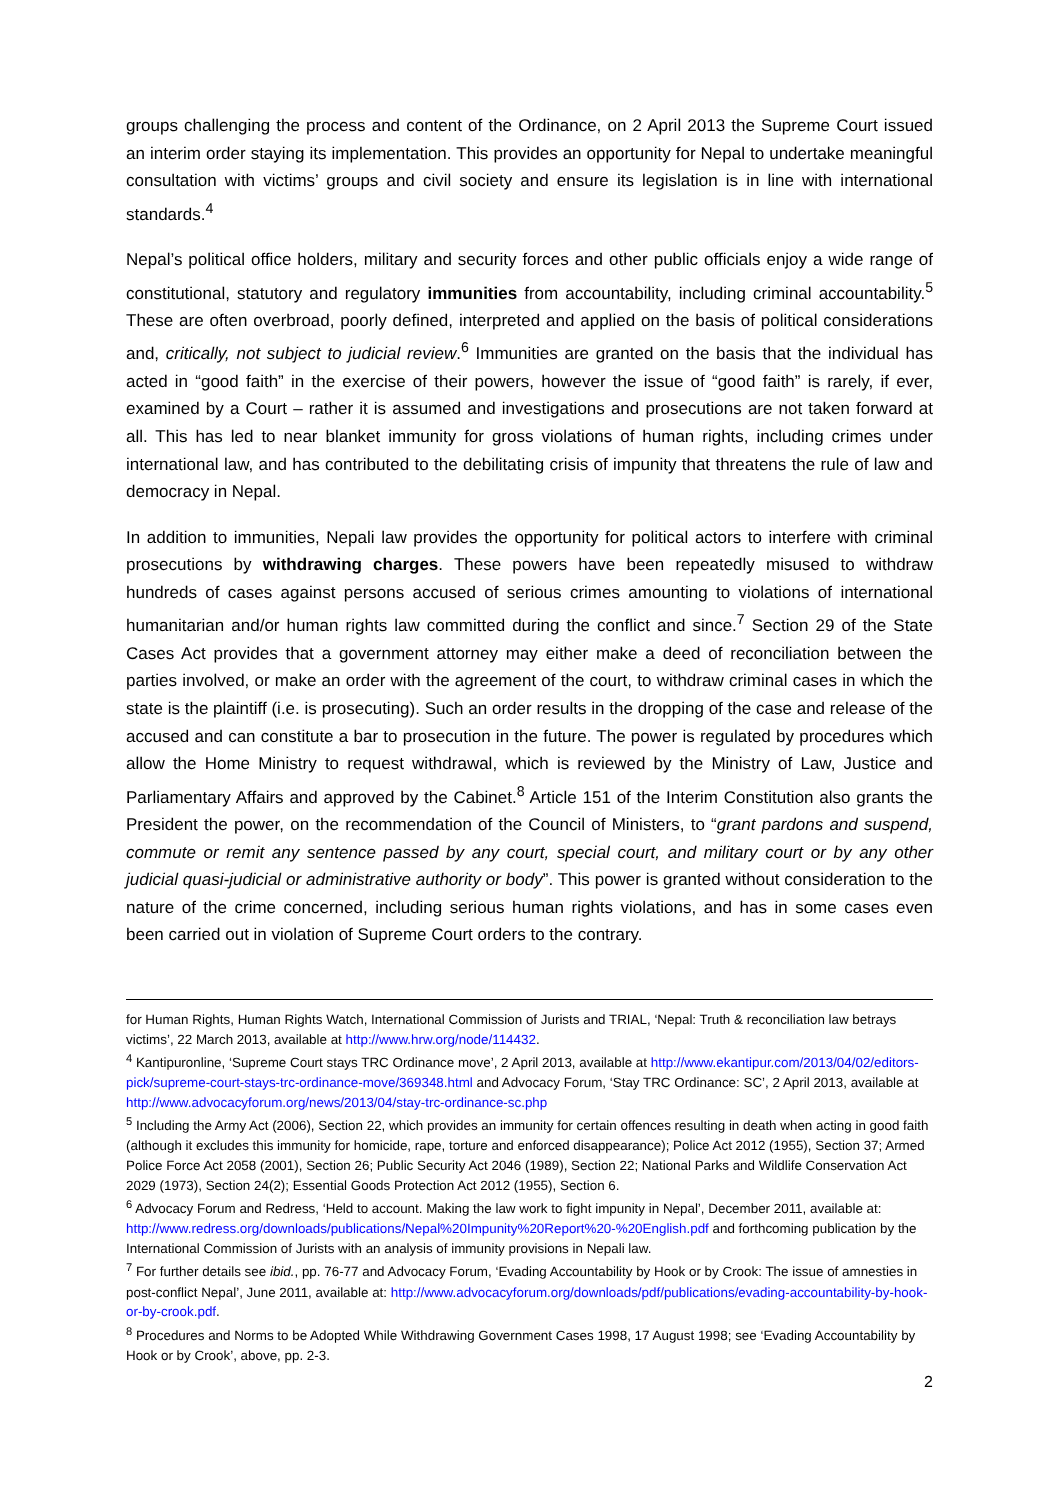groups challenging the process and content of the Ordinance, on 2 April 2013 the Supreme Court issued an interim order staying its implementation. This provides an opportunity for Nepal to undertake meaningful consultation with victims’ groups and civil society and ensure its legislation is in line with international standards.<sup>4</sup>
Nepal’s political office holders, military and security forces and other public officials enjoy a wide range of constitutional, statutory and regulatory immunities from accountability, including criminal accountability.<sup>5</sup> These are often overbroad, poorly defined, interpreted and applied on the basis of political considerations and, critically, not subject to judicial review.<sup>6</sup> Immunities are granted on the basis that the individual has acted in “good faith” in the exercise of their powers, however the issue of “good faith” is rarely, if ever, examined by a Court – rather it is assumed and investigations and prosecutions are not taken forward at all. This has led to near blanket immunity for gross violations of human rights, including crimes under international law, and has contributed to the debilitating crisis of impunity that threatens the rule of law and democracy in Nepal.
In addition to immunities, Nepali law provides the opportunity for political actors to interfere with criminal prosecutions by withdrawing charges. These powers have been repeatedly misused to withdraw hundreds of cases against persons accused of serious crimes amounting to violations of international humanitarian and/or human rights law committed during the conflict and since.<sup>7</sup> Section 29 of the State Cases Act provides that a government attorney may either make a deed of reconciliation between the parties involved, or make an order with the agreement of the court, to withdraw criminal cases in which the state is the plaintiff (i.e. is prosecuting). Such an order results in the dropping of the case and release of the accused and can constitute a bar to prosecution in the future. The power is regulated by procedures which allow the Home Ministry to request withdrawal, which is reviewed by the Ministry of Law, Justice and Parliamentary Affairs and approved by the Cabinet.<sup>8</sup> Article 151 of the Interim Constitution also grants the President the power, on the recommendation of the Council of Ministers, to “grant pardons and suspend, commute or remit any sentence passed by any court, special court, and military court or by any other judicial quasi-judicial or administrative authority or body”. This power is granted without consideration to the nature of the crime concerned, including serious human rights violations, and has in some cases even been carried out in violation of Supreme Court orders to the contrary.
for Human Rights, Human Rights Watch, International Commission of Jurists and TRIAL, ‘Nepal: Truth & reconciliation law betrays victims’, 22 March 2013, available at http://www.hrw.org/node/114432.
<sup>4</sup> Kantipuronline, ‘Supreme Court stays TRC Ordinance move’, 2 April 2013, available at http://www.ekantipur.com/2013/04/02/editors-pick/supreme-court-stays-trc-ordinance-move/369348.html and Advocacy Forum, ‘Stay TRC Ordinance: SC’, 2 April 2013, available at http://www.advocacyforum.org/news/2013/04/stay-trc-ordinance-sc.php
<sup>5</sup> Including the Army Act (2006), Section 22, which provides an immunity for certain offences resulting in death when acting in good faith (although it excludes this immunity for homicide, rape, torture and enforced disappearance); Police Act 2012 (1955), Section 37; Armed Police Force Act 2058 (2001), Section 26; Public Security Act 2046 (1989), Section 22; National Parks and Wildlife Conservation Act 2029 (1973), Section 24(2); Essential Goods Protection Act 2012 (1955), Section 6.
<sup>6</sup> Advocacy Forum and Redress, ‘Held to account. Making the law work to fight impunity in Nepal’, December 2011, available at: http://www.redress.org/downloads/publications/Nepal%20Impunity%20Report%20-%20English.pdf and forthcoming publication by the International Commission of Jurists with an analysis of immunity provisions in Nepali law.
<sup>7</sup> For further details see ibid., pp. 76-77 and Advocacy Forum, ‘Evading Accountability by Hook or by Crook: The issue of amnesties in post-conflict Nepal’, June 2011, available at: http://www.advocacyforum.org/downloads/pdf/publications/evading-accountability-by-hook-or-by-crook.pdf.
<sup>8</sup> Procedures and Norms to be Adopted While Withdrawing Government Cases 1998, 17 August 1998; see ‘Evading Accountability by Hook or by Crook’, above, pp. 2-3.
2